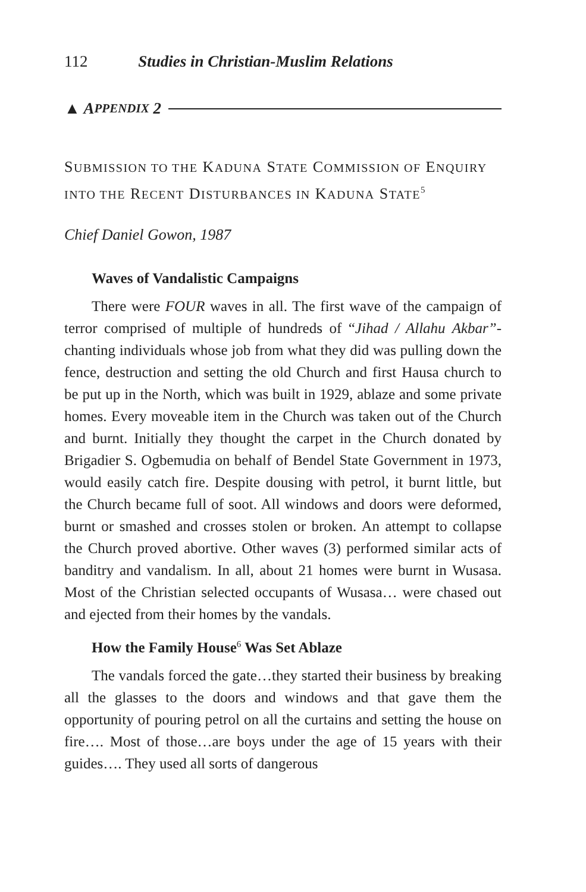112 Studies in Christian-Muslim Relations
▲ A PPENDIX 2
SUBMISSION TO THE KADUNA STATE COMMISSION OF ENQUIRY INTO THE RECENT DISTURBANCES IN KADUNA STATE<sup>5</sup>
Chief Daniel Gowon, 1987
Waves of Vandalistic Campaigns
There were FOUR waves in all. The first wave of the campaign of terror comprised of multiple of hundreds of “Jihad / Allahu Akbar”-chanting individuals whose job from what they did was pulling down the fence, destruction and setting the old Church and first Hausa church to be put up in the North, which was built in 1929, ablaze and some private homes. Every moveable item in the Church was taken out of the Church and burnt. Initially they thought the carpet in the Church donated by Brigadier S. Ogbemudia on behalf of Bendel State Government in 1973, would easily catch fire. Despite dousing with petrol, it burnt little, but the Church became full of soot. All windows and doors were deformed, burnt or smashed and crosses stolen or broken. An attempt to collapse the Church proved abortive. Other waves (3) performed similar acts of banditry and vandalism. In all, about 21 homes were burnt in Wusasa. Most of the Christian selected occupants of Wusasa… were chased out and ejected from their homes by the vandals.
How the Family House<sup>6</sup> Was Set Ablaze
The vandals forced the gate…they started their business by breaking all the glasses to the doors and windows and that gave them the opportunity of pouring petrol on all the curtains and setting the house on fire…. Most of those…are boys under the age of 15 years with their guides…. They used all sorts of dangerous